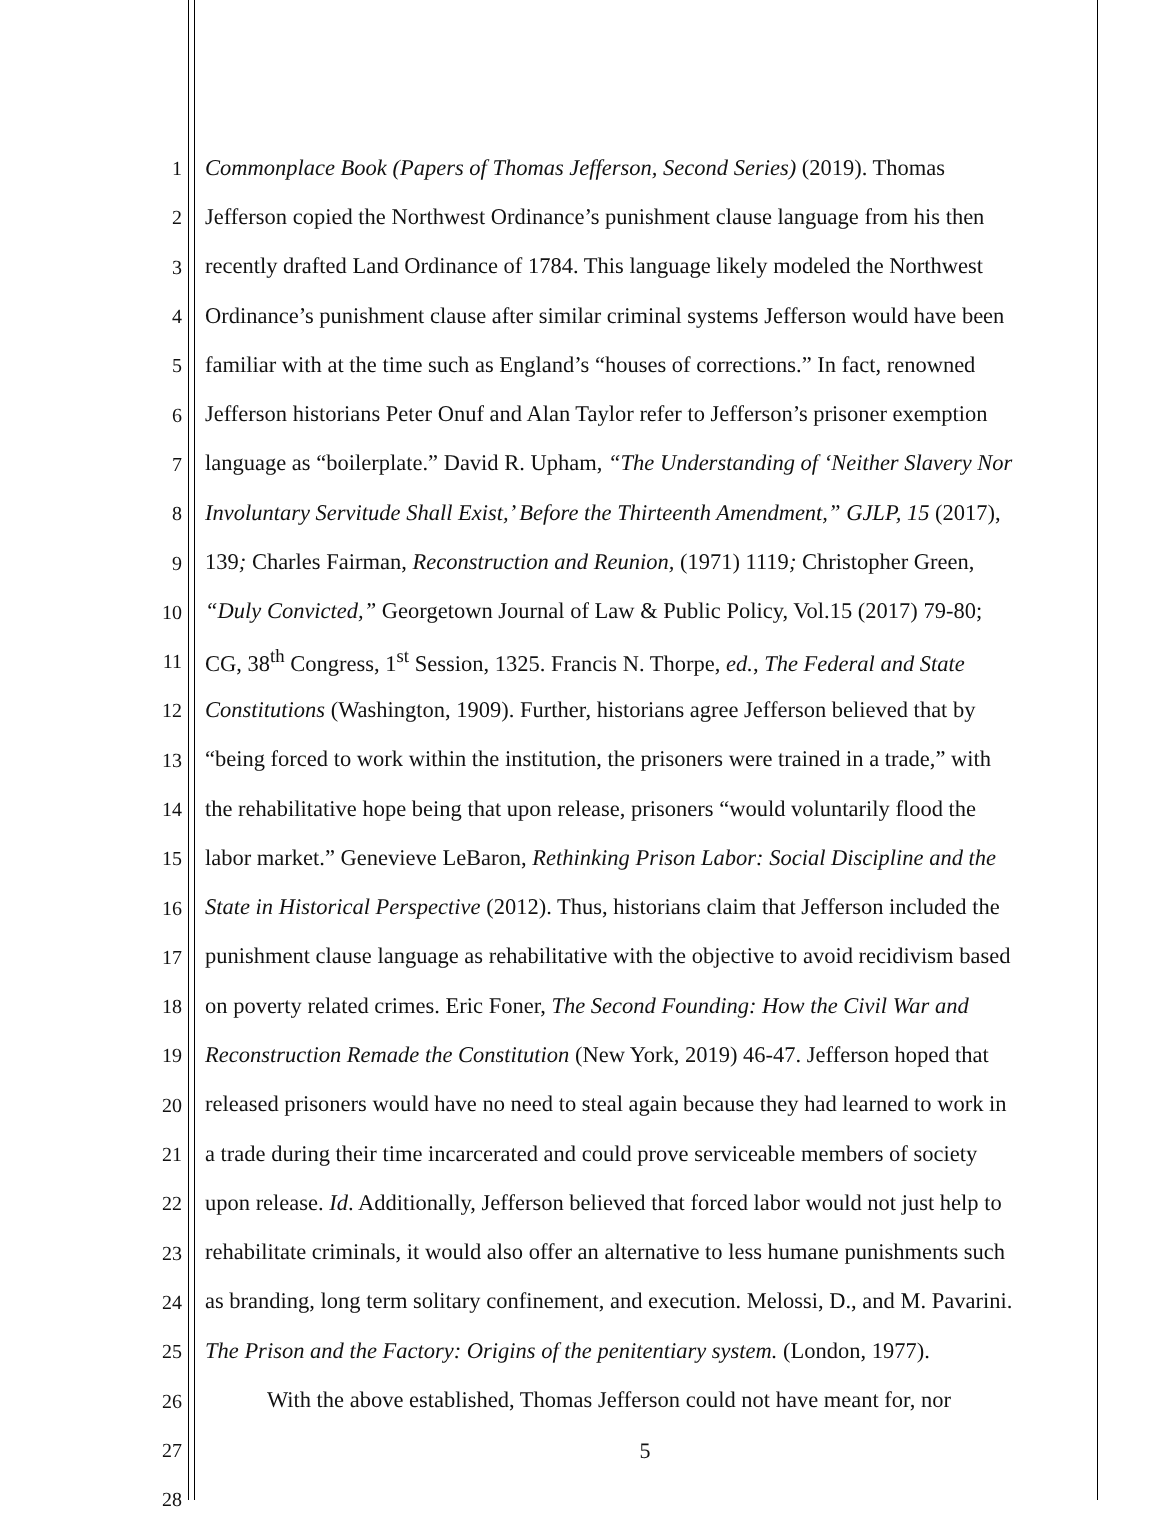1 Commonplace Book (Papers of Thomas Jefferson, Second Series) (2019). Thomas
2 Jefferson copied the Northwest Ordinance’s punishment clause language from his then
3 recently drafted Land Ordinance of 1784. This language likely modeled the Northwest
4 Ordinance’s punishment clause after similar criminal systems Jefferson would have been
5 familiar with at the time such as England’s “houses of corrections.” In fact, renowned
6 Jefferson historians Peter Onuf and Alan Taylor refer to Jefferson’s prisoner exemption
7 language as “boilerplate.” David R. Upham, “The Understanding of ‘Neither Slavery Nor
8 Involuntary Servitude Shall Exist,’ Before the Thirteenth Amendment,” GJLP, 15 (2017),
9 139; Charles Fairman, Reconstruction and Reunion, (1971) 1119; Christopher Green,
10 “Duly Convicted,” Georgetown Journal of Law & Public Policy, Vol.15 (2017) 79-80;
11 CG, 38<sup>th</sup> Congress, 1<sup>st</sup> Session, 1325. Francis N. Thorpe, ed., The Federal and State
12 Constitutions (Washington, 1909). Further, historians agree Jefferson believed that by
13 “being forced to work within the institution, the prisoners were trained in a trade,” with
14 the rehabilitative hope being that upon release, prisoners “would voluntarily flood the
15 labor market.” Genevieve LeBaron, Rethinking Prison Labor: Social Discipline and the
16 State in Historical Perspective (2012). Thus, historians claim that Jefferson included the
17 punishment clause language as rehabilitative with the objective to avoid recidivism based
18 on poverty related crimes. Eric Foner, The Second Founding: How the Civil War and
19 Reconstruction Remade the Constitution (New York, 2019) 46-47. Jefferson hoped that
20 released prisoners would have no need to steal again because they had learned to work in
21 a trade during their time incarcerated and could prove serviceable members of society
22 upon release. Id. Additionally, Jefferson believed that forced labor would not just help to
23 rehabilitate criminals, it would also offer an alternative to less humane punishments such
24 as branding, long term solitary confinement, and execution. Melossi, D., and M. Pavarini.
25 The Prison and the Factory: Origins of the penitentiary system. (London, 1977).
26 With the above established, Thomas Jefferson could not have meant for, nor
27
28
5